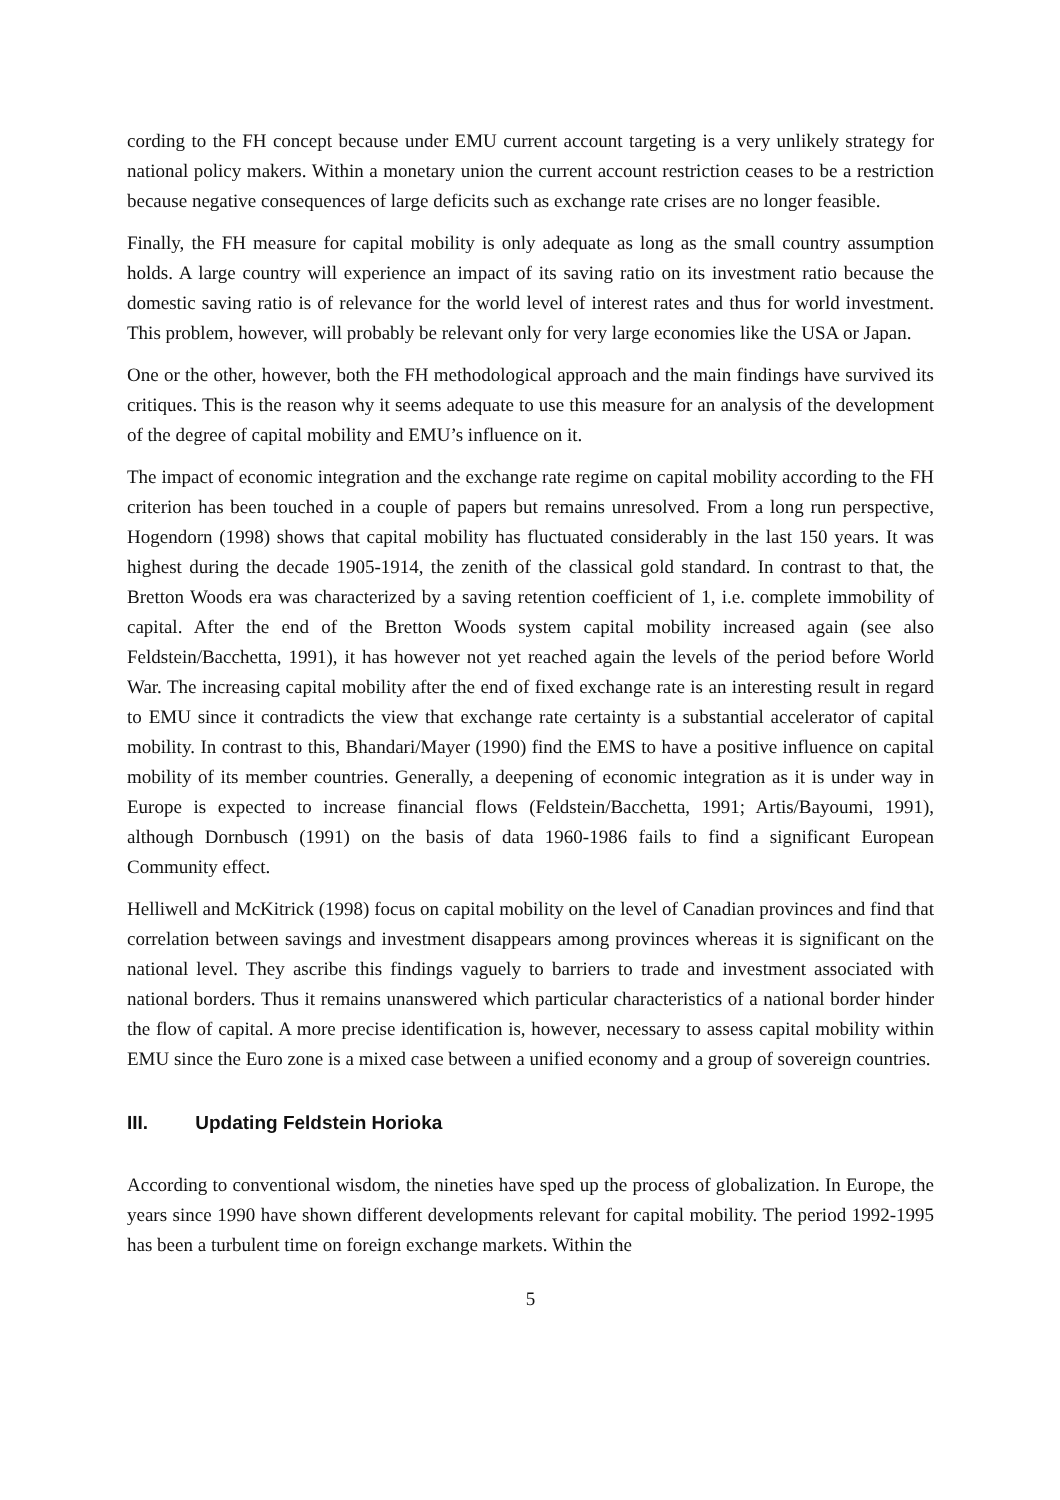cording to the FH concept because under EMU current account targeting is a very unlikely strategy for national policy makers. Within a monetary union the current account restriction ceases to be a restriction because negative consequences of large deficits such as exchange rate crises are no longer feasible.
Finally, the FH measure for capital mobility is only adequate as long as the small country assumption holds. A large country will experience an impact of its saving ratio on its investment ratio because the domestic saving ratio is of relevance for the world level of interest rates and thus for world investment. This problem, however, will probably be relevant only for very large economies like the USA or Japan.
One or the other, however, both the FH methodological approach and the main findings have survived its critiques. This is the reason why it seems adequate to use this measure for an analysis of the development of the degree of capital mobility and EMU’s influence on it.
The impact of economic integration and the exchange rate regime on capital mobility according to the FH criterion has been touched in a couple of papers but remains unresolved. From a long run perspective, Hogendorn (1998) shows that capital mobility has fluctuated considerably in the last 150 years. It was highest during the decade 1905-1914, the zenith of the classical gold standard. In contrast to that, the Bretton Woods era was characterized by a saving retention coefficient of 1, i.e. complete immobility of capital. After the end of the Bretton Woods system capital mobility increased again (see also Feldstein/Bacchetta, 1991), it has however not yet reached again the levels of the period before World War. The increasing capital mobility after the end of fixed exchange rate is an interesting result in regard to EMU since it contradicts the view that exchange rate certainty is a substantial accelerator of capital mobility. In contrast to this, Bhandari/Mayer (1990) find the EMS to have a positive influence on capital mobility of its member countries. Generally, a deepening of economic integration as it is under way in Europe is expected to increase financial flows (Feldstein/Bacchetta, 1991; Artis/Bayoumi, 1991), although Dornbusch (1991) on the basis of data 1960-1986 fails to find a significant European Community effect.
Helliwell and McKitrick (1998) focus on capital mobility on the level of Canadian provinces and find that correlation between savings and investment disappears among provinces whereas it is significant on the national level. They ascribe this findings vaguely to barriers to trade and investment associated with national borders. Thus it remains unanswered which particular characteristics of a national border hinder the flow of capital. A more precise identification is, however, necessary to assess capital mobility within EMU since the Euro zone is a mixed case between a unified economy and a group of sovereign countries.
III. Updating Feldstein Horioka
According to conventional wisdom, the nineties have sped up the process of globalization. In Europe, the years since 1990 have shown different developments relevant for capital mobility. The period 1992-1995 has been a turbulent time on foreign exchange markets. Within the
5